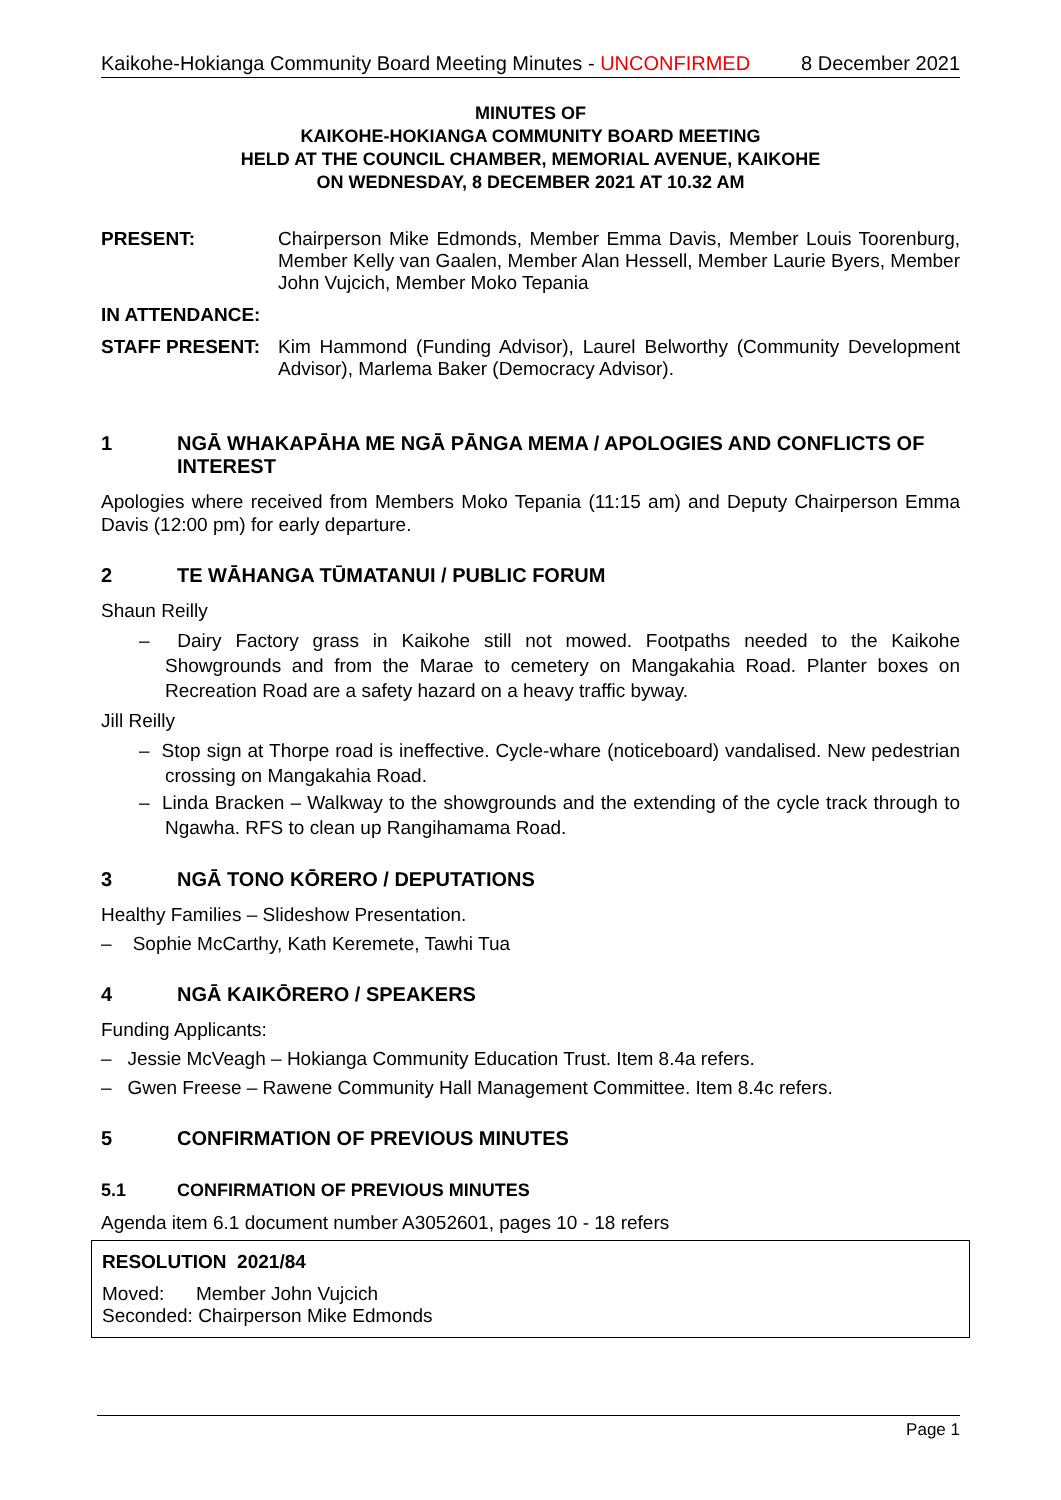Kaikohe-Hokianga Community Board Meeting Minutes - UNCONFIRMED 8 December 2021
MINUTES OF
KAIKOHE-HOKIANGA COMMUNITY BOARD MEETING
HELD AT THE COUNCIL CHAMBER, MEMORIAL AVENUE, KAIKOHE
ON WEDNESDAY, 8 DECEMBER 2021 AT 10.32 AM
PRESENT: Chairperson Mike Edmonds, Member Emma Davis, Member Louis Toorenburg, Member Kelly van Gaalen, Member Alan Hessell, Member Laurie Byers, Member John Vujcich, Member Moko Tepania
IN ATTENDANCE:
STAFF PRESENT: Kim Hammond (Funding Advisor), Laurel Belworthy (Community Development Advisor), Marlema Baker (Democracy Advisor).
1 NGĀ WHAKAPĀHA ME NGĀ PĀNGA MEMA / APOLOGIES AND CONFLICTS OF INTEREST
Apologies where received from Members Moko Tepania (11:15 am) and Deputy Chairperson Emma Davis (12:00 pm) for early departure.
2 TE WĀHANGA TŪMATANUI / PUBLIC FORUM
Shaun Reilly
– Dairy Factory grass in Kaikohe still not mowed. Footpaths needed to the Kaikohe Showgrounds and from the Marae to cemetery on Mangakahia Road. Planter boxes on Recreation Road are a safety hazard on a heavy traffic byway.
Jill Reilly
– Stop sign at Thorpe road is ineffective. Cycle-whare (noticeboard) vandalised. New pedestrian crossing on Mangakahia Road.
– Linda Bracken – Walkway to the showgrounds and the extending of the cycle track through to Ngawha. RFS to clean up Rangihamama Road.
3 NGĀ TONO KŌRERO / DEPUTATIONS
Healthy Families – Slideshow Presentation.
– Sophie McCarthy, Kath Keremete, Tawhi Tua
4 NGĀ KAIKŌRERO / SPEAKERS
Funding Applicants:
– Jessie McVeagh – Hokianga Community Education Trust. Item 8.4a refers.
– Gwen Freese – Rawene Community Hall Management Committee. Item 8.4c refers.
5 CONFIRMATION OF PREVIOUS MINUTES
5.1 CONFIRMATION OF PREVIOUS MINUTES
Agenda item 6.1 document number A3052601, pages 10 - 18 refers
RESOLUTION 2021/84
Moved: Member John Vujcich
Seconded: Chairperson Mike Edmonds
Page 1